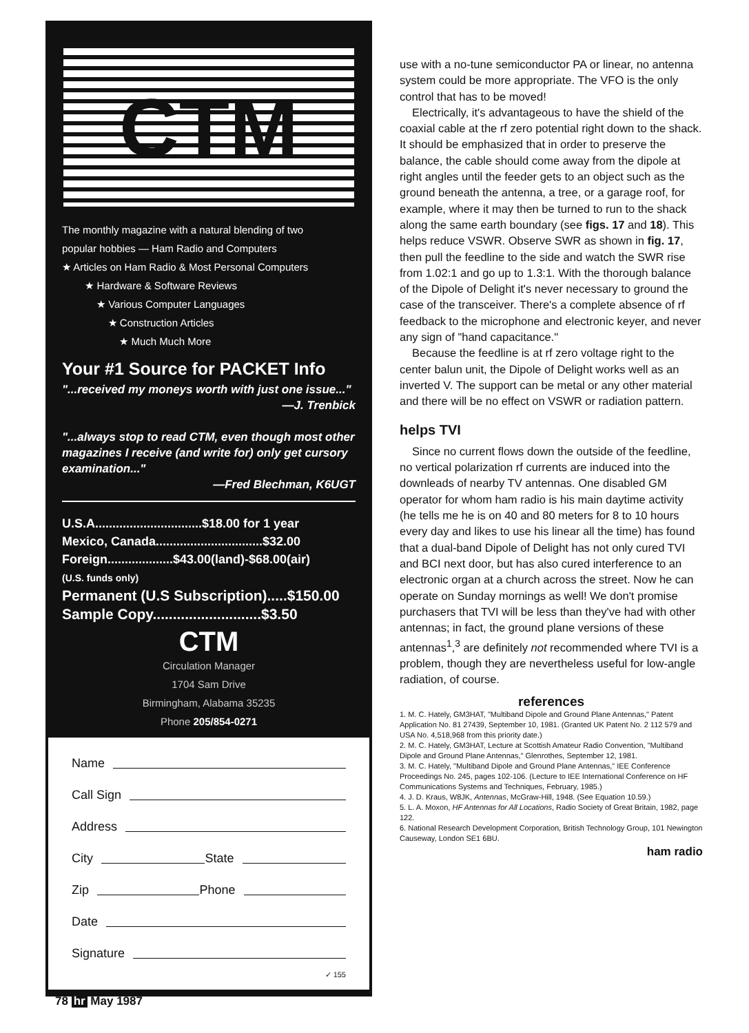CTM
The monthly magazine with a natural blending of two
popular hobbies — Ham Radio and Computers
★ Articles on Ham Radio & Most Personal Computers
★ Hardware & Software Reviews
★ Various Computer Languages
★ Construction Articles
★ Much Much More
Your #1 Source for PACKET Info
"...received my moneys worth with just one issue..."
—J. Trenbick
"...always stop to read CTM, even though most other magazines I receive (and write for) only get cursory examination..."
—Fred Blechman, K6UGT
U.S.A...............................$18.00 for 1 year
Mexico, Canada...............................$32.00
Foreign...................$43.00(land)-$68.00(air)
(U.S. funds only)
Permanent (U.S Subscription).....$150.00
Sample Copy...........................$3.50
CTM
Circulation Manager
1704 Sam Drive
Birmingham, Alabama 35235
Phone 205/854-0271
Name
Call Sign
Address
City State
Zip Phone
Date
Signature
✓ 155
use with a no-tune semiconductor PA or linear, no antenna system could be more appropriate. The VFO is the only control that has to be moved!
Electrically, it's advantageous to have the shield of the coaxial cable at the rf zero potential right down to the shack. It should be emphasized that in order to preserve the balance, the cable should come away from the dipole at right angles until the feeder gets to an object such as the ground beneath the antenna, a tree, or a garage roof, for example, where it may then be turned to run to the shack along the same earth boundary (see figs. 17 and 18). This helps reduce VSWR. Observe SWR as shown in fig. 17, then pull the feedline to the side and watch the SWR rise from 1.02:1 and go up to 1.3:1. With the thorough balance of the Dipole of Delight it's never necessary to ground the case of the transceiver. There's a complete absence of rf feedback to the microphone and electronic keyer, and never any sign of "hand capacitance."
Because the feedline is at rf zero voltage right to the center balun unit, the Dipole of Delight works well as an inverted V. The support can be metal or any other material and there will be no effect on VSWR or radiation pattern.
helps TVI
Since no current flows down the outside of the feedline, no vertical polarization rf currents are induced into the downleads of nearby TV antennas. One disabled GM operator for whom ham radio is his main daytime activity (he tells me he is on 40 and 80 meters for 8 to 10 hours every day and likes to use his linear all the time) has found that a dual-band Dipole of Delight has not only cured TVI and BCI next door, but has also cured interference to an electronic organ at a church across the street. Now he can operate on Sunday mornings as well! We don't promise purchasers that TVI will be less than they've had with other antennas; in fact, the ground plane versions of these antennas<sup>1</sup>,<sup>3</sup> are definitely not recommended where TVI is a problem, though they are nevertheless useful for low-angle radiation, of course.
references
1. M. C. Hately, GM3HAT, "Multiband Dipole and Ground Plane Antennas," Patent Application No. 81 27439, September 10, 1981. (Granted UK Patent No. 2 112 579 and USA No. 4,518,968 from this priority date.)
2. M. C. Hately, GM3HAT, Lecture at Scottish Amateur Radio Convention, "Multiband Dipole and Ground Plane Antennas," Glenrothes, September 12, 1981.
3. M. C. Hately, "Multiband Dipole and Ground Plane Antennas," IEE Conference Proceedings No. 245, pages 102-106. (Lecture to IEE International Conference on HF Communications Systems and Techniques, February, 1985.)
4. J. D. Kraus, W8JK, Antennas, McGraw-Hill, 1948. (See Equation 10.59.)
5. L. A. Moxon, HF Antennas for All Locations, Radio Society of Great Britain, 1982, page 122.
6. National Research Development Corporation, British Technology Group, 101 Newington Causeway, London SE1 6BU.
ham radio
78 hr May 1987